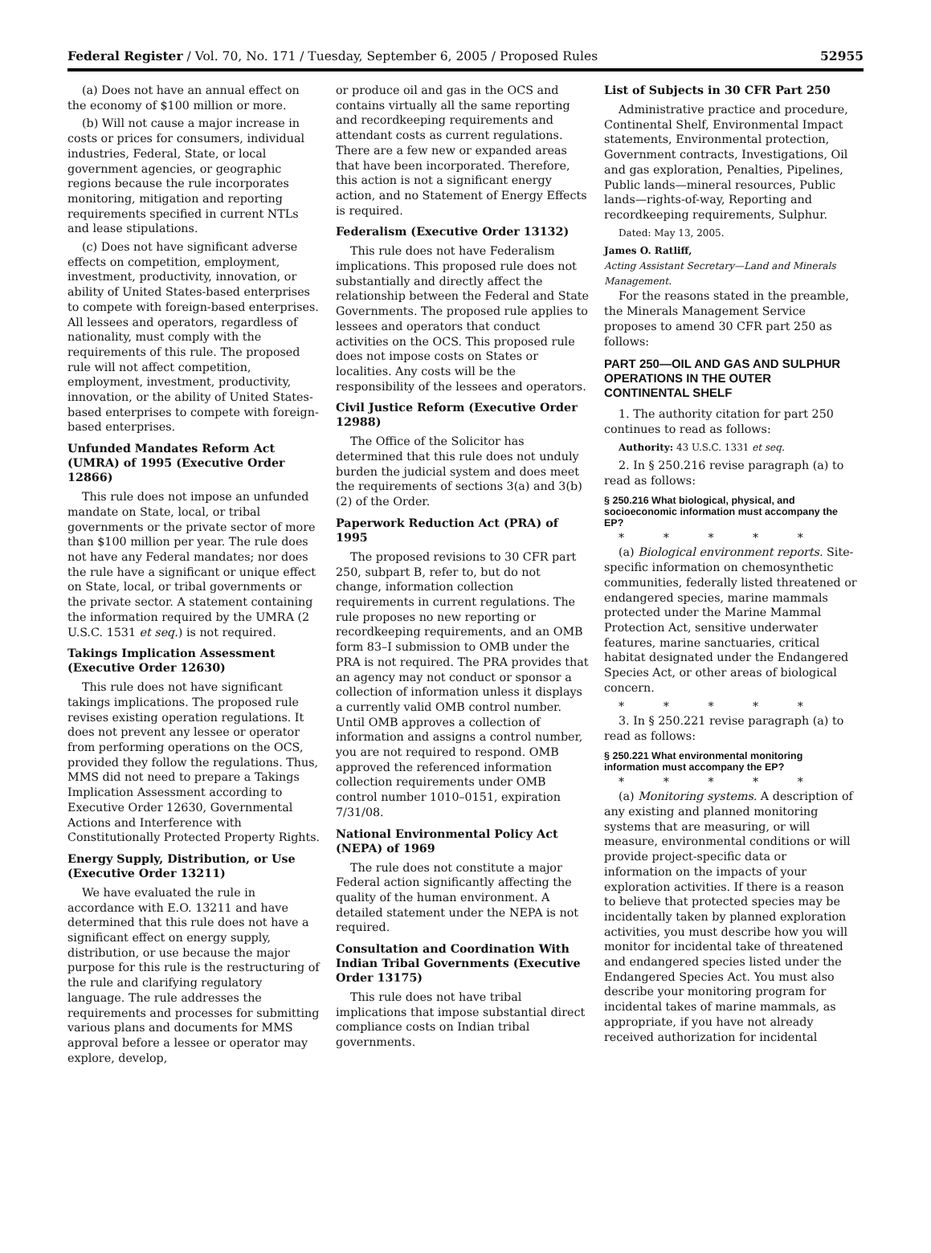Federal Register / Vol. 70, No. 171 / Tuesday, September 6, 2005 / Proposed Rules 52955
(a) Does not have an annual effect on the economy of $100 million or more.
(b) Will not cause a major increase in costs or prices for consumers, individual industries, Federal, State, or local government agencies, or geographic regions because the rule incorporates monitoring, mitigation and reporting requirements specified in current NTLs and lease stipulations.
(c) Does not have significant adverse effects on competition, employment, investment, productivity, innovation, or ability of United States-based enterprises to compete with foreign-based enterprises. All lessees and operators, regardless of nationality, must comply with the requirements of this rule. The proposed rule will not affect competition, employment, investment, productivity, innovation, or the ability of United States-based enterprises to compete with foreign-based enterprises.
Unfunded Mandates Reform Act (UMRA) of 1995 (Executive Order 12866)
This rule does not impose an unfunded mandate on State, local, or tribal governments or the private sector of more than $100 million per year. The rule does not have any Federal mandates; nor does the rule have a significant or unique effect on State, local, or tribal governments or the private sector. A statement containing the information required by the UMRA (2 U.S.C. 1531 et seq.) is not required.
Takings Implication Assessment (Executive Order 12630)
This rule does not have significant takings implications. The proposed rule revises existing operation regulations. It does not prevent any lessee or operator from performing operations on the OCS, provided they follow the regulations. Thus, MMS did not need to prepare a Takings Implication Assessment according to Executive Order 12630, Governmental Actions and Interference with Constitutionally Protected Property Rights.
Energy Supply, Distribution, or Use (Executive Order 13211)
We have evaluated the rule in accordance with E.O. 13211 and have determined that this rule does not have a significant effect on energy supply, distribution, or use because the major purpose for this rule is the restructuring of the rule and clarifying regulatory language. The rule addresses the requirements and processes for submitting various plans and documents for MMS approval before a lessee or operator may explore, develop,
or produce oil and gas in the OCS and contains virtually all the same reporting and recordkeeping requirements and attendant costs as current regulations. There are a few new or expanded areas that have been incorporated. Therefore, this action is not a significant energy action, and no Statement of Energy Effects is required.
Federalism (Executive Order 13132)
This rule does not have Federalism implications. This proposed rule does not substantially and directly affect the relationship between the Federal and State Governments. The proposed rule applies to lessees and operators that conduct activities on the OCS. This proposed rule does not impose costs on States or localities. Any costs will be the responsibility of the lessees and operators.
Civil Justice Reform (Executive Order 12988)
The Office of the Solicitor has determined that this rule does not unduly burden the judicial system and does meet the requirements of sections 3(a) and 3(b)(2) of the Order.
Paperwork Reduction Act (PRA) of 1995
The proposed revisions to 30 CFR part 250, subpart B, refer to, but do not change, information collection requirements in current regulations. The rule proposes no new reporting or recordkeeping requirements, and an OMB form 83–I submission to OMB under the PRA is not required. The PRA provides that an agency may not conduct or sponsor a collection of information unless it displays a currently valid OMB control number. Until OMB approves a collection of information and assigns a control number, you are not required to respond. OMB approved the referenced information collection requirements under OMB control number 1010–0151, expiration 7/31/08.
National Environmental Policy Act (NEPA) of 1969
The rule does not constitute a major Federal action significantly affecting the quality of the human environment. A detailed statement under the NEPA is not required.
Consultation and Coordination With Indian Tribal Governments (Executive Order 13175)
This rule does not have tribal implications that impose substantial direct compliance costs on Indian tribal governments.
List of Subjects in 30 CFR Part 250
Administrative practice and procedure, Continental Shelf, Environmental Impact statements, Environmental protection, Government contracts, Investigations, Oil and gas exploration, Penalties, Pipelines, Public lands—mineral resources, Public lands—rights-of-way, Reporting and recordkeeping requirements, Sulphur.
Dated: May 13, 2005.
James O. Ratliff,
Acting Assistant Secretary—Land and Minerals Management.
For the reasons stated in the preamble, the Minerals Management Service proposes to amend 30 CFR part 250 as follows:
PART 250—OIL AND GAS AND SULPHUR OPERATIONS IN THE OUTER CONTINENTAL SHELF
1. The authority citation for part 250 continues to read as follows:
Authority: 43 U.S.C. 1331 et seq.
2. In § 250.216 revise paragraph (a) to read as follows:
§ 250.216 What biological, physical, and socioeconomic information must accompany the EP?
* * * * *
(a) Biological environment reports. Site-specific information on chemosynthetic communities, federally listed threatened or endangered species, marine mammals protected under the Marine Mammal Protection Act, sensitive underwater features, marine sanctuaries, critical habitat designated under the Endangered Species Act, or other areas of biological concern.
* * * * *
3. In § 250.221 revise paragraph (a) to read as follows:
§ 250.221 What environmental monitoring information must accompany the EP?
* * * * *
(a) Monitoring systems. A description of any existing and planned monitoring systems that are measuring, or will measure, environmental conditions or will provide project-specific data or information on the impacts of your exploration activities. If there is a reason to believe that protected species may be incidentally taken by planned exploration activities, you must describe how you will monitor for incidental take of threatened and endangered species listed under the Endangered Species Act. You must also describe your monitoring program for incidental takes of marine mammals, as appropriate, if you have not already received authorization for incidental